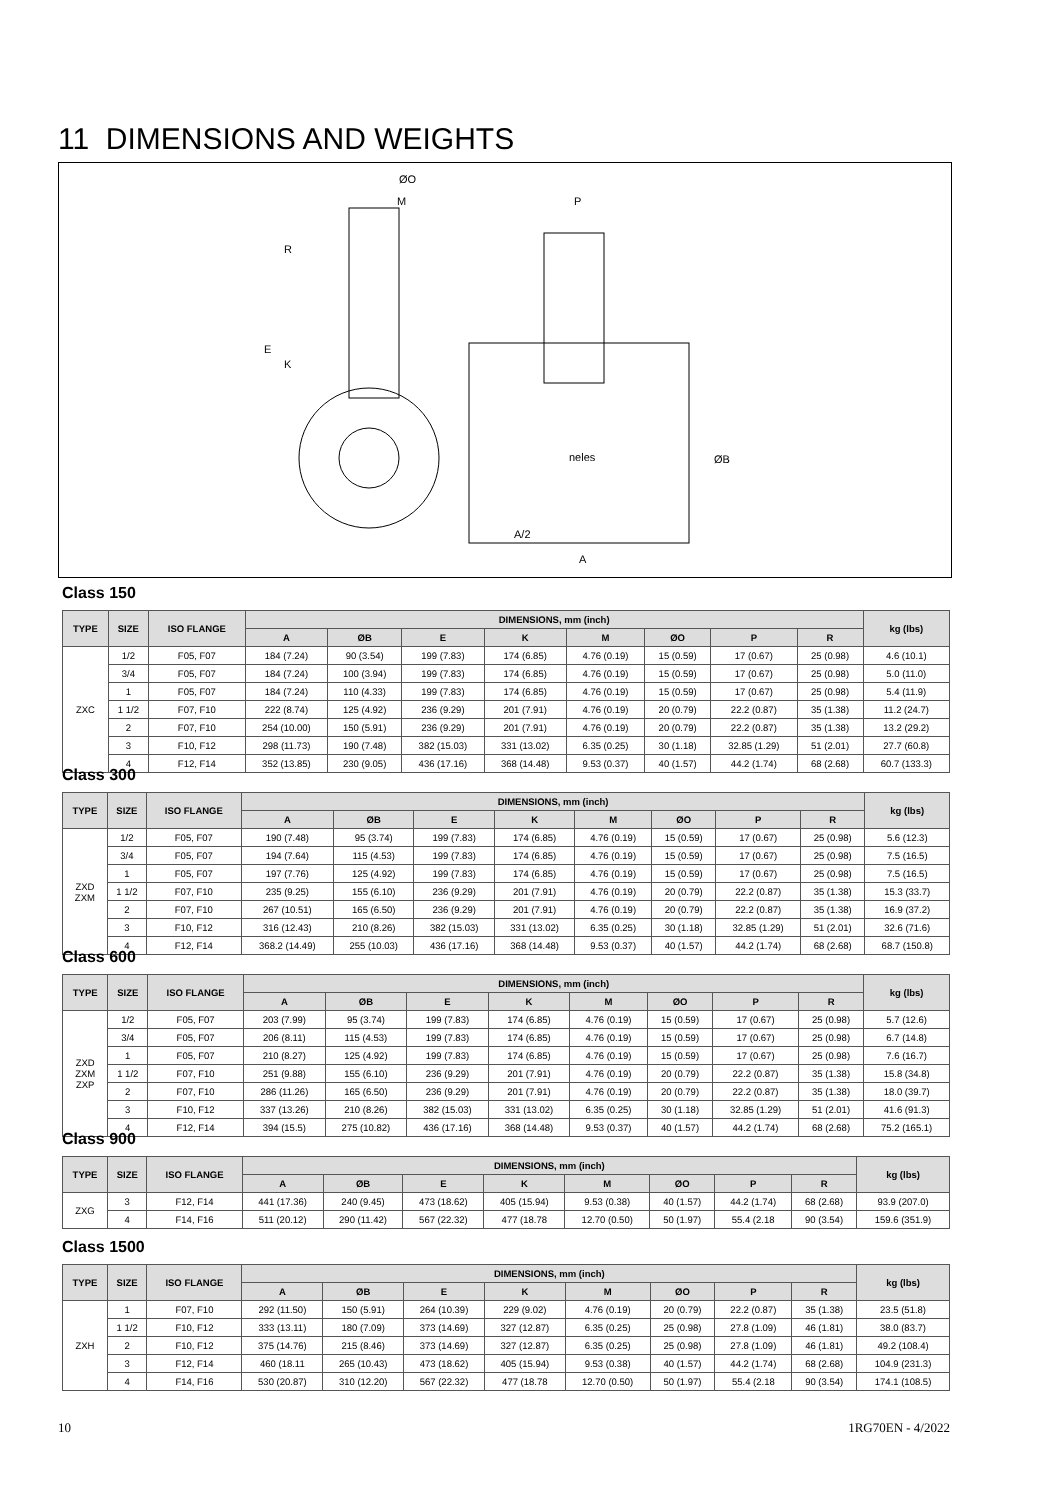11 DIMENSIONS AND WEIGHTS
ØO
M
P
R
E
K
neles
ØB
A/2
A
Class 150
| TYPE | SIZE | ISO FLANGE | DIMENSIONS, mm (inch) | | | | | | | | kg (lbs) |
| --- | --- | --- | --- | --- | --- | --- | --- | --- | --- | --- | --- |
| | | | A | ØB | E | K | M | ØO | P | R | |
| ZXC | 1/2 | F05, F07 | 184 (7.24) | 90 (3.54) | 199 (7.83) | 174 (6.85) | 4.76 (0.19) | 15 (0.59) | 17 (0.67) | 25 (0.98) | 4.6 (10.1) |
| | 3/4 | F05, F07 | 184 (7.24) | 100 (3.94) | 199 (7.83) | 174 (6.85) | 4.76 (0.19) | 15 (0.59) | 17 (0.67) | 25 (0.98) | 5.0 (11.0) |
| | 1 | F05, F07 | 184 (7.24) | 110 (4.33) | 199 (7.83) | 174 (6.85) | 4.76 (0.19) | 15 (0.59) | 17 (0.67) | 25 (0.98) | 5.4 (11.9) |
| | 1 1/2 | F07, F10 | 222 (8.74) | 125 (4.92) | 236 (9.29) | 201 (7.91) | 4.76 (0.19) | 20 (0.79) | 22.2 (0.87) | 35 (1.38) | 11.2 (24.7) |
| | 2 | F07, F10 | 254 (10.00) | 150 (5.91) | 236 (9.29) | 201 (7.91) | 4.76 (0.19) | 20 (0.79) | 22.2 (0.87) | 35 (1.38) | 13.2 (29.2) |
| | 3 | F10, F12 | 298 (11.73) | 190 (7.48) | 382 (15.03) | 331 (13.02) | 6.35 (0.25) | 30 (1.18) | 32.85 (1.29) | 51 (2.01) | 27.7 (60.8) |
| | 4 | F12, F14 | 352 (13.85) | 230 (9.05) | 436 (17.16) | 368 (14.48) | 9.53 (0.37) | 40 (1.57) | 44.2 (1.74) | 68 (2.68) | 60.7 (133.3) |
Class 300
| TYPE | SIZE | ISO FLANGE | DIMENSIONS, mm (inch) | | | | | | | | kg (lbs) |
| --- | --- | --- | --- | --- | --- | --- | --- | --- | --- | --- | --- |
| | | | A | ØB | E | K | M | ØO | P | R | |
| ZXD ZXM | 1/2 | F05, F07 | 190 (7.48) | 95 (3.74) | 199 (7.83) | 174 (6.85) | 4.76 (0.19) | 15 (0.59) | 17 (0.67) | 25 (0.98) | 5.6 (12.3) |
| | 3/4 | F05, F07 | 194 (7.64) | 115 (4.53) | 199 (7.83) | 174 (6.85) | 4.76 (0.19) | 15 (0.59) | 17 (0.67) | 25 (0.98) | 7.5 (16.5) |
| | 1 | F05, F07 | 197 (7.76) | 125 (4.92) | 199 (7.83) | 174 (6.85) | 4.76 (0.19) | 15 (0.59) | 17 (0.67) | 25 (0.98) | 7.5 (16.5) |
| | 1 1/2 | F07, F10 | 235 (9.25) | 155 (6.10) | 236 (9.29) | 201 (7.91) | 4.76 (0.19) | 20 (0.79) | 22.2 (0.87) | 35 (1.38) | 15.3 (33.7) |
| | 2 | F07, F10 | 267 (10.51) | 165 (6.50) | 236 (9.29) | 201 (7.91) | 4.76 (0.19) | 20 (0.79) | 22.2 (0.87) | 35 (1.38) | 16.9 (37.2) |
| | 3 | F10, F12 | 316 (12.43) | 210 (8.26) | 382 (15.03) | 331 (13.02) | 6.35 (0.25) | 30 (1.18) | 32.85 (1.29) | 51 (2.01) | 32.6 (71.6) |
| | 4 | F12, F14 | 368.2 (14.49) | 255 (10.03) | 436 (17.16) | 368 (14.48) | 9.53 (0.37) | 40 (1.57) | 44.2 (1.74) | 68 (2.68) | 68.7 (150.8) |
Class 600
| TYPE | SIZE | ISO FLANGE | DIMENSIONS, mm (inch) | | | | | | | | kg (lbs) |
| --- | --- | --- | --- | --- | --- | --- | --- | --- | --- | --- | --- |
| | | | A | ØB | E | K | M | ØO | P | R | |
| ZXD ZXM ZXP | 1/2 | F05, F07 | 203 (7.99) | 95 (3.74) | 199 (7.83) | 174 (6.85) | 4.76 (0.19) | 15 (0.59) | 17 (0.67) | 25 (0.98) | 5.7 (12.6) |
| | 3/4 | F05, F07 | 206 (8.11) | 115 (4.53) | 199 (7.83) | 174 (6.85) | 4.76 (0.19) | 15 (0.59) | 17 (0.67) | 25 (0.98) | 6.7 (14.8) |
| | 1 | F05, F07 | 210 (8.27) | 125 (4.92) | 199 (7.83) | 174 (6.85) | 4.76 (0.19) | 15 (0.59) | 17 (0.67) | 25 (0.98) | 7.6 (16.7) |
| | 1 1/2 | F07, F10 | 251 (9.88) | 155 (6.10) | 236 (9.29) | 201 (7.91) | 4.76 (0.19) | 20 (0.79) | 22.2 (0.87) | 35 (1.38) | 15.8 (34.8) |
| | 2 | F07, F10 | 286 (11.26) | 165 (6.50) | 236 (9.29) | 201 (7.91) | 4.76 (0.19) | 20 (0.79) | 22.2 (0.87) | 35 (1.38) | 18.0 (39.7) |
| | 3 | F10, F12 | 337 (13.26) | 210 (8.26) | 382 (15.03) | 331 (13.02) | 6.35 (0.25) | 30 (1.18) | 32.85 (1.29) | 51 (2.01) | 41.6 (91.3) |
| | 4 | F12, F14 | 394 (15.5) | 275 (10.82) | 436 (17.16) | 368 (14.48) | 9.53 (0.37) | 40 (1.57) | 44.2 (1.74) | 68 (2.68) | 75.2 (165.1) |
Class 900
| TYPE | SIZE | ISO FLANGE | DIMENSIONS, mm (inch) | | | | | | | | kg (lbs) |
| --- | --- | --- | --- | --- | --- | --- | --- | --- | --- | --- | --- |
| | | | A | ØB | E | K | M | ØO | P | R | |
| ZXG | 3 | F12, F14 | 441 (17.36) | 240 (9.45) | 473 (18.62) | 405 (15.94) | 9.53 (0.38) | 40 (1.57) | 44.2 (1.74) | 68 (2.68) | 93.9 (207.0) |
| | 4 | F14, F16 | 511 (20.12) | 290 (11.42) | 567 (22.32) | 477 (18.78 | 12.70 (0.50) | 50 (1.97) | 55.4 (2.18 | 90 (3.54) | 159.6 (351.9) |
Class 1500
| TYPE | SIZE | ISO FLANGE | DIMENSIONS, mm (inch) | | | | | | | | kg (lbs) |
| --- | --- | --- | --- | --- | --- | --- | --- | --- | --- | --- | --- |
| | | | A | ØB | E | K | M | ØO | P | R | |
| ZXH | 1 | F07, F10 | 292 (11.50) | 150 (5.91) | 264 (10.39) | 229 (9.02) | 4.76 (0.19) | 20 (0.79) | 22.2 (0.87) | 35 (1.38) | 23.5 (51.8) |
| | 1 1/2 | F10, F12 | 333 (13.11) | 180 (7.09) | 373 (14.69) | 327 (12.87) | 6.35 (0.25) | 25 (0.98) | 27.8 (1.09) | 46 (1.81) | 38.0 (83.7) |
| | 2 | F10, F12 | 375 (14.76) | 215 (8.46) | 373 (14.69) | 327 (12.87) | 6.35 (0.25) | 25 (0.98) | 27.8 (1.09) | 46 (1.81) | 49.2 (108.4) |
| | 3 | F12, F14 | 460 (18.11 | 265 (10.43) | 473 (18.62) | 405 (15.94) | 9.53 (0.38) | 40 (1.57) | 44.2 (1.74) | 68 (2.68) | 104.9 (231.3) |
| | 4 | F14, F16 | 530 (20.87) | 310 (12.20) | 567 (22.32) | 477 (18.78 | 12.70 (0.50) | 50 (1.97) | 55.4 (2.18 | 90 (3.54) | 174.1 (108.5) |
10 1RG70EN - 4/2022